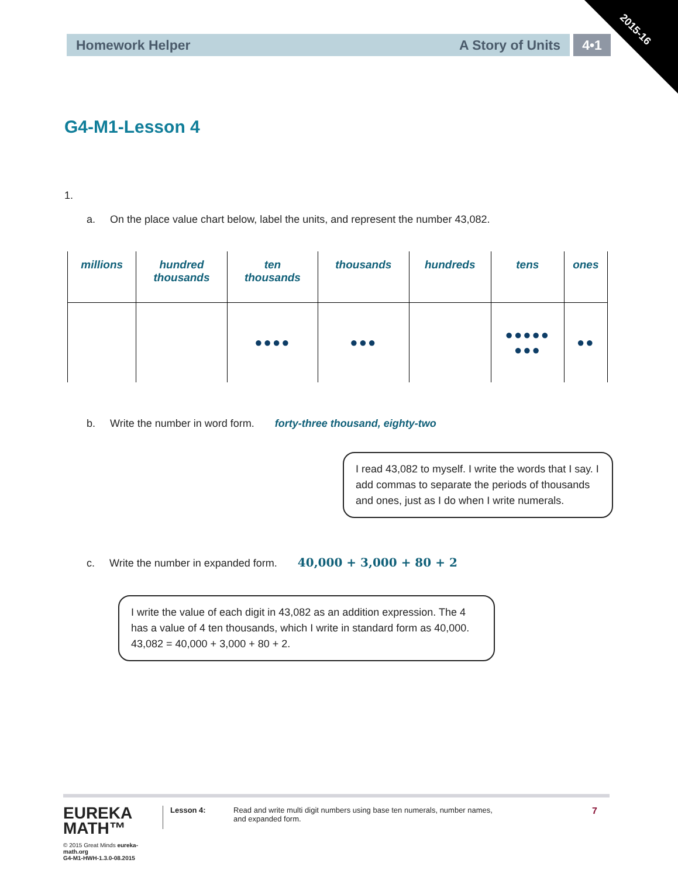2015-16
Homework Helper A Story of Units
4•1
G4-M1-Lesson 4
1.
a. On the place value chart below, label the units, and represent the number 43,082.
| millions | hundred thousands | ten thousands | thousands | hundreds | tens | ones |
| --- | --- | --- | --- | --- | --- | --- |
| | | ●●●● | ●●● | | ●●●●● ●●● | ●● |
b. Write the number in word form. forty-three thousand, eighty-two
I read 43,082 to myself. I write the words that I say. I add commas to separate the periods of thousands and ones, just as I do when I write numerals.
c. Write the number in expanded form. 40,000 + 3,000 + 80 + 2
I write the value of each digit in 43,082 as an addition expression. The 4 has a value of 4 ten thousands, which I write in standard form as 40,000. 43,082 = 40,000 + 3,000 + 80 + 2.
EUREKA
MATH™
© 2015 Great Minds eureka-math.org
G4-M1-HWH-1.3.0-08.2015
Lesson 4:
Read and write multi digit numbers using base ten numerals, number names,
and expanded form.
7